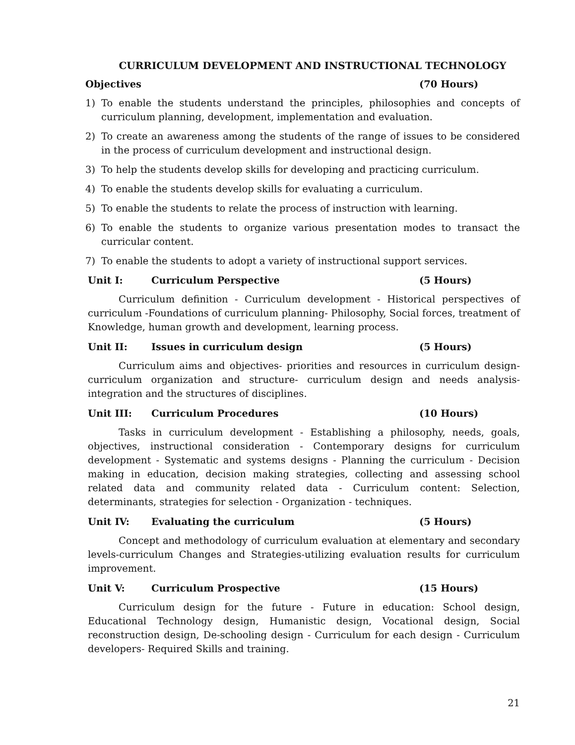CURRICULUM DEVELOPMENT AND INSTRUCTIONAL TECHNOLOGY
Objectives (70 Hours)
1) To enable the students understand the principles, philosophies and concepts of curriculum planning, development, implementation and evaluation.
2) To create an awareness among the students of the range of issues to be considered in the process of curriculum development and instructional design.
3) To help the students develop skills for developing and practicing curriculum.
4) To enable the students develop skills for evaluating a curriculum.
5) To enable the students to relate the process of instruction with learning.
6) To enable the students to organize various presentation modes to transact the curricular content.
7) To enable the students to adopt a variety of instructional support services.
Unit I: Curriculum Perspective (5 Hours)
Curriculum definition - Curriculum development - Historical perspectives of curriculum -Foundations of curriculum planning- Philosophy, Social forces, treatment of Knowledge, human growth and development, learning process.
Unit II: Issues in curriculum design (5 Hours)
Curriculum aims and objectives- priorities and resources in curriculum design-curriculum organization and structure- curriculum design and needs analysis-integration and the structures of disciplines.
Unit III: Curriculum Procedures (10 Hours)
Tasks in curriculum development - Establishing a philosophy, needs, goals, objectives, instructional consideration - Contemporary designs for curriculum development - Systematic and systems designs - Planning the curriculum - Decision making in education, decision making strategies, collecting and assessing school related data and community related data - Curriculum content: Selection, determinants, strategies for selection - Organization - techniques.
Unit IV: Evaluating the curriculum (5 Hours)
Concept and methodology of curriculum evaluation at elementary and secondary levels-curriculum Changes and Strategies-utilizing evaluation results for curriculum improvement.
Unit V: Curriculum Prospective (15 Hours)
Curriculum design for the future - Future in education: School design, Educational Technology design, Humanistic design, Vocational design, Social reconstruction design, De-schooling design - Curriculum for each design - Curriculum developers- Required Skills and training.
21